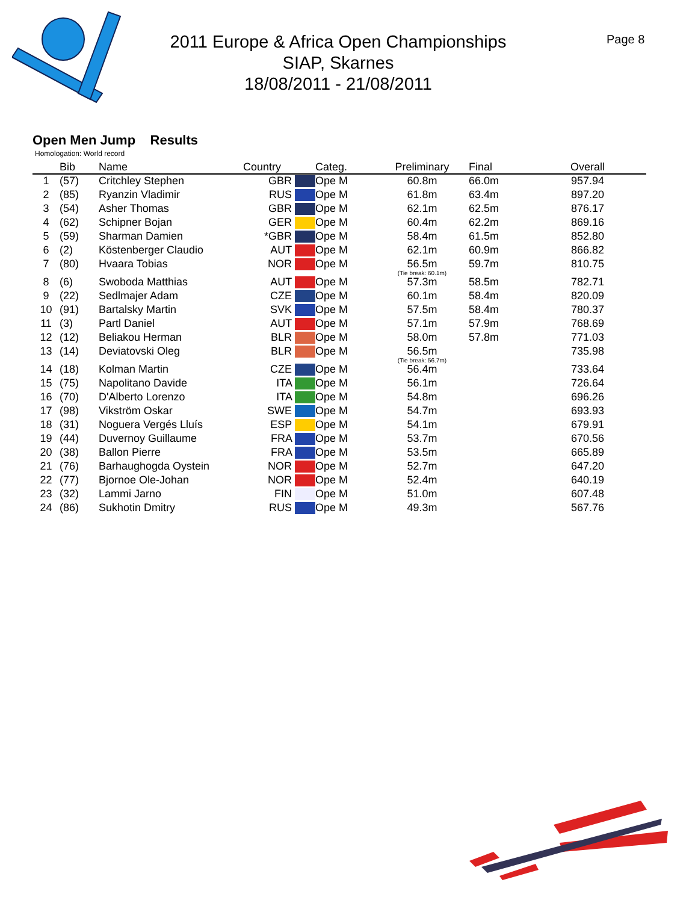2011 Europe & Africa Open Championships
SIAP, Skarnes
18/08/2011 - 21/08/2011
Page 8
Open Men Jump Results
Homologation: World record
| | Bib | Name | Country | Categ. | Preliminary | Final | Overall |
| --- | --- | --- | --- | --- | --- | --- | --- |
| 1 | (57) | Critchley Stephen | GBR | Ope M | 60.8m | 66.0m | 957.94 |
| 2 | (85) | Ryanzin Vladimir | RUS | Ope M | 61.8m | 63.4m | 897.20 |
| 3 | (54) | Asher Thomas | GBR | Ope M | 62.1m | 62.5m | 876.17 |
| 4 | (62) | Schipner Bojan | GER | Ope M | 60.4m | 62.2m | 869.16 |
| 5 | (59) | Sharman Damien | *GBR | Ope M | 58.4m | 61.5m | 852.80 |
| 6 | (2) | Köstenberger Claudio | AUT | Ope M | 62.1m | 60.9m | 866.82 |
| 7 | (80) | Hvaara Tobias | NOR | Ope M | 56.5m (Tie break: 60.1m) | 59.7m | 810.75 |
| 8 | (6) | Swoboda Matthias | AUT | Ope M | 57.3m | 58.5m | 782.71 |
| 9 | (22) | Sedlmajer Adam | CZE | Ope M | 60.1m | 58.4m | 820.09 |
| 10 | (91) | Bartalsky Martin | SVK | Ope M | 57.5m | 58.4m | 780.37 |
| 11 | (3) | Partl Daniel | AUT | Ope M | 57.1m | 57.9m | 768.69 |
| 12 | (12) | Beliakou Herman | BLR | Ope M | 58.0m | 57.8m | 771.03 |
| 13 | (14) | Deviatovski Oleg | BLR | Ope M | 56.5m (Tie break: 56.7m) | | 735.98 |
| 14 | (18) | Kolman Martin | CZE | Ope M | 56.4m | | 733.64 |
| 15 | (75) | Napolitano Davide | ITA | Ope M | 56.1m | | 726.64 |
| 16 | (70) | D'Alberto Lorenzo | ITA | Ope M | 54.8m | | 696.26 |
| 17 | (98) | Vikström Oskar | SWE | Ope M | 54.7m | | 693.93 |
| 18 | (31) | Noguera Vergés Lluís | ESP | Ope M | 54.1m | | 679.91 |
| 19 | (44) | Duvernoy Guillaume | FRA | Ope M | 53.7m | | 670.56 |
| 20 | (38) | Ballon Pierre | FRA | Ope M | 53.5m | | 665.89 |
| 21 | (76) | Barhaughogda Oystein | NOR | Ope M | 52.7m | | 647.20 |
| 22 | (77) | Bjornoe Ole-Johan | NOR | Ope M | 52.4m | | 640.19 |
| 23 | (32) | Lammi Jarno | FIN | Ope M | 51.0m | | 607.48 |
| 24 | (86) | Sukhotin Dmitry | RUS | Ope M | 49.3m | | 567.76 |